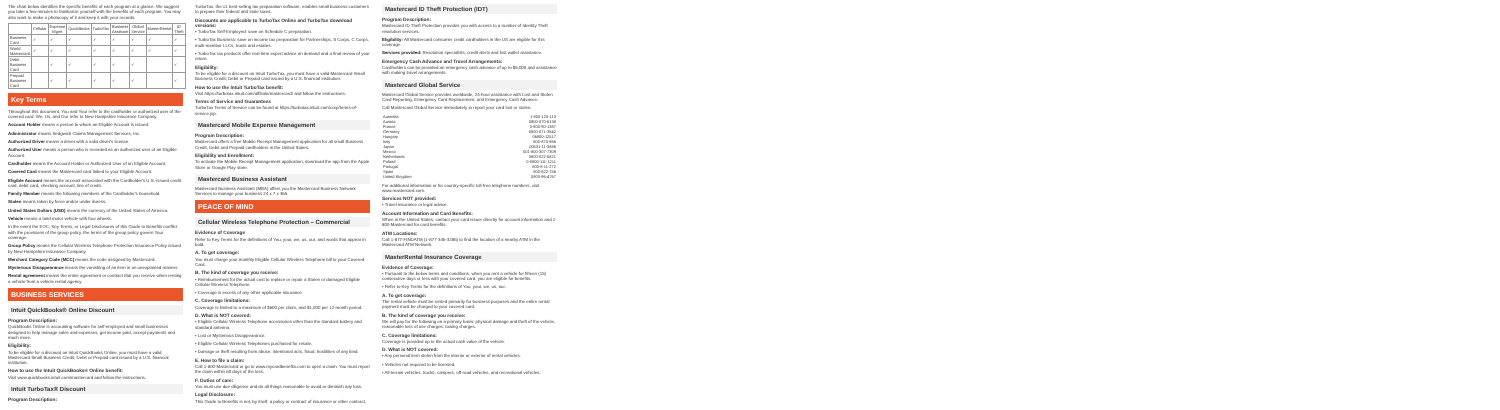The chart below identifies the specific benefits of each program at a glance. We suggest you take a few minutes to familiarize yourself with the benefits of each program. You may also want to make a photocopy of it and keep it with your records.
| | Cellular | Expense Mgmt | QuickBooks | TurboTax | Business Assistant | Global Service | MasterRental | ID Theft |
| --- | --- | --- | --- | --- | --- | --- | --- | --- |
| Business Card | ✓ | ✓ | ✓ | ✓ | ✓ | ✓ | ✓ | ✓ |
| World Mastercard | ✓ | ✓ | ✓ | ✓ | ✓ | ✓ | ✓ | ✓ |
| Debit Business Card | | ✓ | ✓ | ✓ | ✓ | ✓ | | ✓ |
| Prepaid Business Card | | ✓ | ✓ | ✓ | ✓ | ✓ | | ✓ |
Key Terms
Throughout this document, You and Your refer to the cardholder or authorized user of the covered card. We, Us, and Our refer to New Hampshire Insurance Company.
Account Holder means a person to whom an Eligible Account is issued.
Administrator means Sedgwick Claims Management Services, Inc.
Authorized Driver means a driver with a valid driver's license.
Authorized User means a person who is recorded as an authorized user of an Eligible Account.
Cardholder means the Account Holder or Authorized User of an Eligible Account.
Covered Card means the Mastercard card linked to your Eligible Account.
Eligible Account means the account associated with the Cardholder's U.S.-issued credit card, debit card, checking account, line of credit.
Family Member means the following members of the Cardholder's household.
Stolen means taken by force and/or under duress.
United States Dollars (USD) means the currency of the United States of America.
Vehicle means a land motor vehicle with four wheels.
In the event the EOC, Key Terms, or Legal Disclosures of this Guide to Benefits conflict with the provisions of the group policy, the terms of the group policy govern Your coverage.
Group Policy means the Cellular Wireless Telephone Protection Insurance Policy issued by New Hampshire Insurance Company.
Merchant Category Code (MCC) means the code assigned by Mastercard.
Mysterious Disappearance means the vanishing of an item in an unexplained manner.
Rental agreement means the entire agreement or contract that you receive when renting a vehicle from a vehicle rental agency.
BUSINESS SERVICES
Intuit QuickBooks® Online Discount
Program Description:
QuickBooks Online is accounting software for self-employed and small businesses designed to help manage sales and expenses, get income paid, accept payments and much more.
Eligibility:
To be eligible for a discount on Intuit QuickBooks Online, you must have a valid Mastercard Small Business Credit, Debit or Prepaid card issued by a U.S. financial institution.
How to use the Intuit QuickBooks® Online benefit:
Visit www.quickbooks.intuit.com/mastercard and follow the instructions.
Intuit TurboTax® Discount
Program Description:
TurboTax, the #1 best-selling tax preparation software, enables small business customers to prepare their federal and state taxes.
Discounts are applicable to TurboTax Online and TurboTax download versions:
• TurboTax Self-Employed: save on Schedule C preparation.
• TurboTax Business: save on income tax preparation for Partnerships, S Corps, C Corps, multi-member LLCs, trusts and estates.
• TurboTax tax products offer real-time expert advice on demand and a final review of your return.
Eligibility:
To be eligible for a discount on Intuit TurboTax, you must have a valid Mastercard Small Business Credit, Debit or Prepaid card issued by a U.S. financial institution.
How to use the Intuit TurboTax benefit:
Visit https://turbotax.intuit.com/affiliate/mastercard/ and follow the instructions.
Terms of Service and Guarantees
TurboTax Terms of Service can be found at https://turbotax.intuit.com/corp/terms-of-service.jsp.
Mastercard Mobile Expense Management
Program Description:
Mastercard offers a free Mobile Receipt Management application for all small Business Credit, Debit and Prepaid cardholders in the United States.
Eligibility and Enrollment:
To activate the Mobile Receipt Management application, download the app from the Apple Store or Google Play store.
Mastercard Business Assistant
Mastercard Business Assistant (MBA) offers you the Mastercard Business Network Services to manage your business 24 x 7 x 365.
PEACE OF MIND
Cellular Wireless Telephone Protection – Commercial
Evidence of Coverage
Refer to Key Terms for the definitions of You, your, we, us, our, and words that appear in bold.
A. To get coverage:
You must charge your monthly Eligible Cellular Wireless Telephone bill to your Covered Card.
B. The kind of coverage you receive:
• Reimbursement for the actual cost to replace or repair a Stolen or damaged Eligible Cellular Wireless Telephone.
• Coverage is excess of any other applicable insurance.
C. Coverage limitations:
Coverage is limited to a maximum of $600 per claim, and $1,000 per 12-month period.
D. What is NOT covered:
• Eligible Cellular Wireless Telephone accessories other than the standard battery and standard antenna.
• Lost or Mysterious Disappearance.
• Eligible Cellular Wireless Telephones purchased for resale.
• Damage or theft resulting from abuse, intentional acts, fraud, hostilities of any kind.
E. How to file a claim:
Call 1-800-Mastercard or go to www.mycardbenefits.com to open a claim. You must report the claim within 60 days of the loss.
F. Duties of care:
You must use due diligence and do all things reasonable to avoid or diminish any loss.
Legal Disclosure:
This Guide to Benefits is not, by itself, a policy or contract of insurance or other contract.
Mastercard ID Theft Protection (IDT)
Program Description:
Mastercard ID Theft Protection provides you with access to a number of Identity Theft resolution services.
Eligibility: All Mastercard consumer credit cardholders in the US are eligible for this coverage.
Services provided: Resolution specialists, credit alerts and lost wallet assistance.
Emergency Cash Advance and Travel Arrangements:
Cardholders can be provided an emergency cash advance of up to $5,000 and assistance with making travel arrangements.
Mastercard Global Service
Mastercard Global Service provides worldwide, 24-hour assistance with Lost and Stolen Card Reporting, Emergency Card Replacement, and Emergency Cash Advance.
Call Mastercard Global Service immediately to report your card lost or stolen.
| Australia | 1-800-120-113 |
| Austria | 0800-070-6138 |
| France | 0-800-90-1387 |
| Germany | 0800-071-3542 |
| Hungary | 06800-12517 |
| Italy | 800-870-866 |
| Japan | 00531-11-3886 |
| Mexico | 001-800-307-7309 |
| Netherlands | 0800-022-5821 |
| Poland | 0-0800-111-1211 |
| Portugal | 800-8-11-272 |
| Spain | 900-822-756 |
| United Kingdom | 0800-96-4767 |
For additional information or for country-specific toll-free telephone numbers, visit www.mastercard.com.
Services NOT provided:
• Travel insurance or legal advice.
Account Information and Card Benefits:
When in the United States, contact your card issuer directly for account information and 1-800-Mastercard for card benefits.
ATM Locations:
Call 1-877-FINDATM (1-877-346-3286) to find the location of a nearby ATM in the Mastercard ATM Network.
MasterRental Insurance Coverage
Evidence of Coverage:
• Pursuant to the below terms and conditions, when you rent a vehicle for fifteen (15) consecutive days or less with your covered card, you are eligible for benefits.
• Refer to Key Terms for the definitions of You, your, we, us, our.
A. To get coverage:
The rental vehicle must be rented primarily for business purposes and the entire rental payment must be charged to your covered card.
B. The kind of coverage you receive:
We will pay for the following on a primary basis: physical damage and theft of the vehicle, reasonable loss of use charges, towing charges.
C. Coverage limitations:
Coverage is provided up to the actual cash value of the vehicle.
D. What is NOT covered:
• Any personal item stolen from the interior or exterior of rental vehicles.
• Vehicles not required to be licensed.
• All-terrain vehicles, trucks, campers, off-road vehicles, and recreational vehicles.